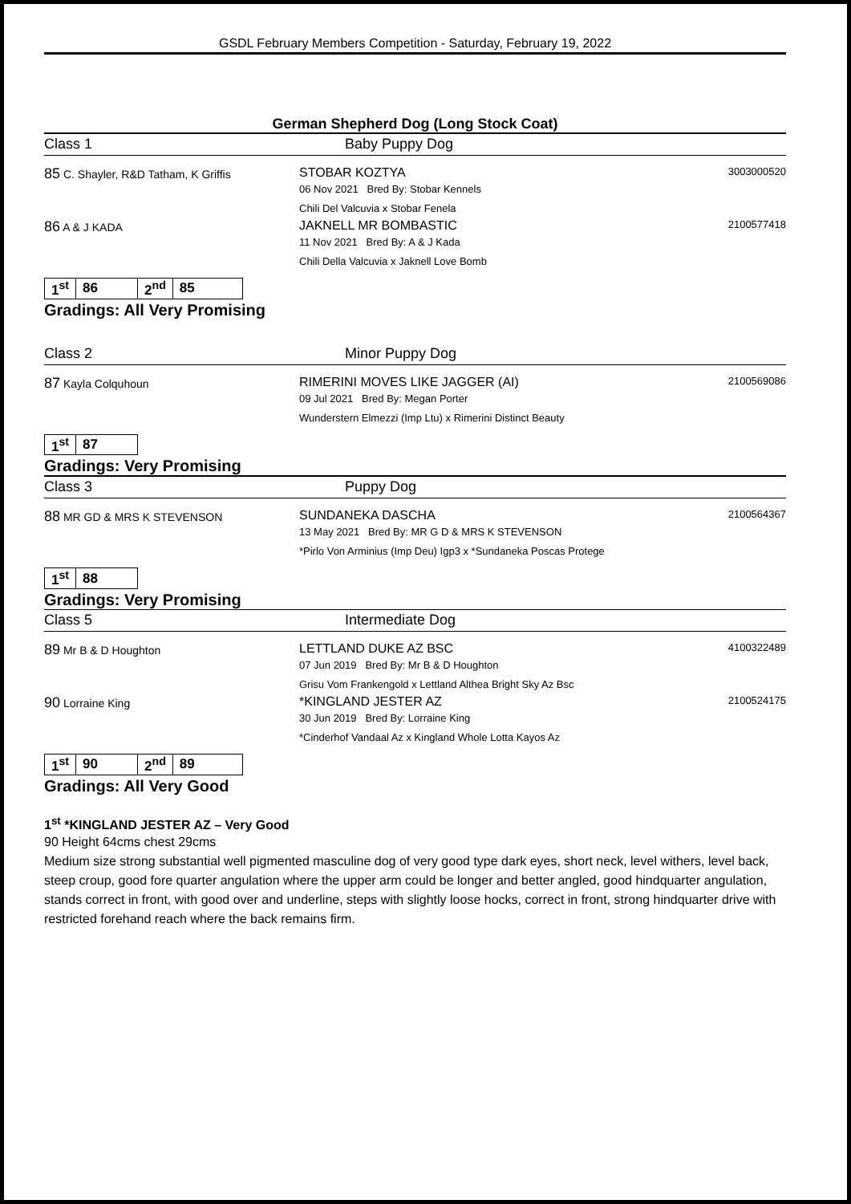GSDL February Members Competition - Saturday, February 19, 2022
German Shepherd Dog (Long Stock Coat)
Class 1 Baby Puppy Dog
| 85 C. Shayler, R&D Tatham, K Griffis | STOBAR KOZTYA 06 Nov 2021 Bred By: Stobar Kennels Chili Del Valcuvia x Stobar Fenela | 3003000520 |
| 86 A & J KADA | JAKNELL MR BOMBASTIC 11 Nov 2021 Bred By: A & J Kada Chili Della Valcuvia x Jaknell Love Bomb | 2100577418 |
| 1<sup>st</sup> | 86 | 2<sup>nd</sup> | 85 |
Gradings: All Very Promising
Class 2 Minor Puppy Dog
| 87 Kayla Colquhoun | RIMERINI MOVES LIKE JAGGER (AI) 09 Jul 2021 Bred By: Megan Porter Wunderstern Elmezzi (Imp Ltu) x Rimerini Distinct Beauty | 2100569086 |
| 1<sup>st</sup> | 87 |
Gradings: Very Promising
Class 3 Puppy Dog
| 88 MR GD & MRS K STEVENSON | SUNDANEKA DASCHA 13 May 2021 Bred By: MR G D & MRS K STEVENSON *Pirlo Von Arminius (Imp Deu) Igp3 x *Sundaneka Poscas Protege | 2100564367 |
| 1<sup>st</sup> | 88 |
Gradings: Very Promising
Class 5 Intermediate Dog
| 89 Mr B & D Houghton | LETTLAND DUKE AZ BSC 07 Jun 2019 Bred By: Mr B & D Houghton Grisu Vom Frankengold x Lettland Althea Bright Sky Az Bsc | 4100322489 |
| 90 Lorraine King | *KINGLAND JESTER AZ 30 Jun 2019 Bred By: Lorraine King *Cinderhof Vandaal Az x Kingland Whole Lotta Kayos Az | 2100524175 |
| 1<sup>st</sup> | 90 | 2<sup>nd</sup> | 89 |
Gradings: All Very Good
1<sup>st</sup> *KINGLAND JESTER AZ – Very Good
90 Height 64cms chest 29cms
Medium size strong substantial well pigmented masculine dog of very good type dark eyes, short neck, level withers, level back, steep croup, good fore quarter angulation where the upper arm could be longer and better angled, good hindquarter angulation, stands correct in front, with good over and underline, steps with slightly loose hocks, correct in front, strong hindquarter drive with restricted forehand reach where the back remains firm.